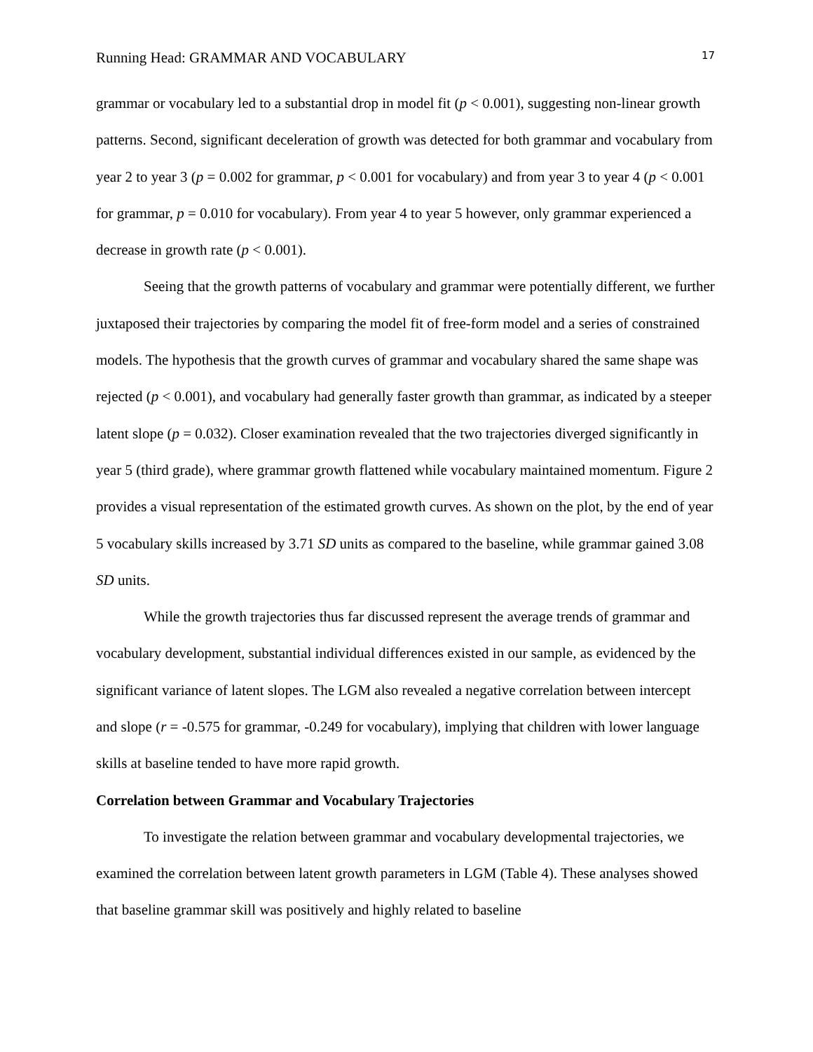Running Head: GRAMMAR AND VOCABULARY 17
grammar or vocabulary led to a substantial drop in model fit (p < 0.001), suggesting non-linear growth patterns. Second, significant deceleration of growth was detected for both grammar and vocabulary from year 2 to year 3 (p = 0.002 for grammar, p < 0.001 for vocabulary) and from year 3 to year 4 (p < 0.001 for grammar, p = 0.010 for vocabulary). From year 4 to year 5 however, only grammar experienced a decrease in growth rate (p < 0.001).
Seeing that the growth patterns of vocabulary and grammar were potentially different, we further juxtaposed their trajectories by comparing the model fit of free-form model and a series of constrained models. The hypothesis that the growth curves of grammar and vocabulary shared the same shape was rejected (p < 0.001), and vocabulary had generally faster growth than grammar, as indicated by a steeper latent slope (p = 0.032). Closer examination revealed that the two trajectories diverged significantly in year 5 (third grade), where grammar growth flattened while vocabulary maintained momentum. Figure 2 provides a visual representation of the estimated growth curves. As shown on the plot, by the end of year 5 vocabulary skills increased by 3.71 SD units as compared to the baseline, while grammar gained 3.08 SD units.
While the growth trajectories thus far discussed represent the average trends of grammar and vocabulary development, substantial individual differences existed in our sample, as evidenced by the significant variance of latent slopes. The LGM also revealed a negative correlation between intercept and slope (r = -0.575 for grammar, -0.249 for vocabulary), implying that children with lower language skills at baseline tended to have more rapid growth.
Correlation between Grammar and Vocabulary Trajectories
To investigate the relation between grammar and vocabulary developmental trajectories, we examined the correlation between latent growth parameters in LGM (Table 4). These analyses showed that baseline grammar skill was positively and highly related to baseline